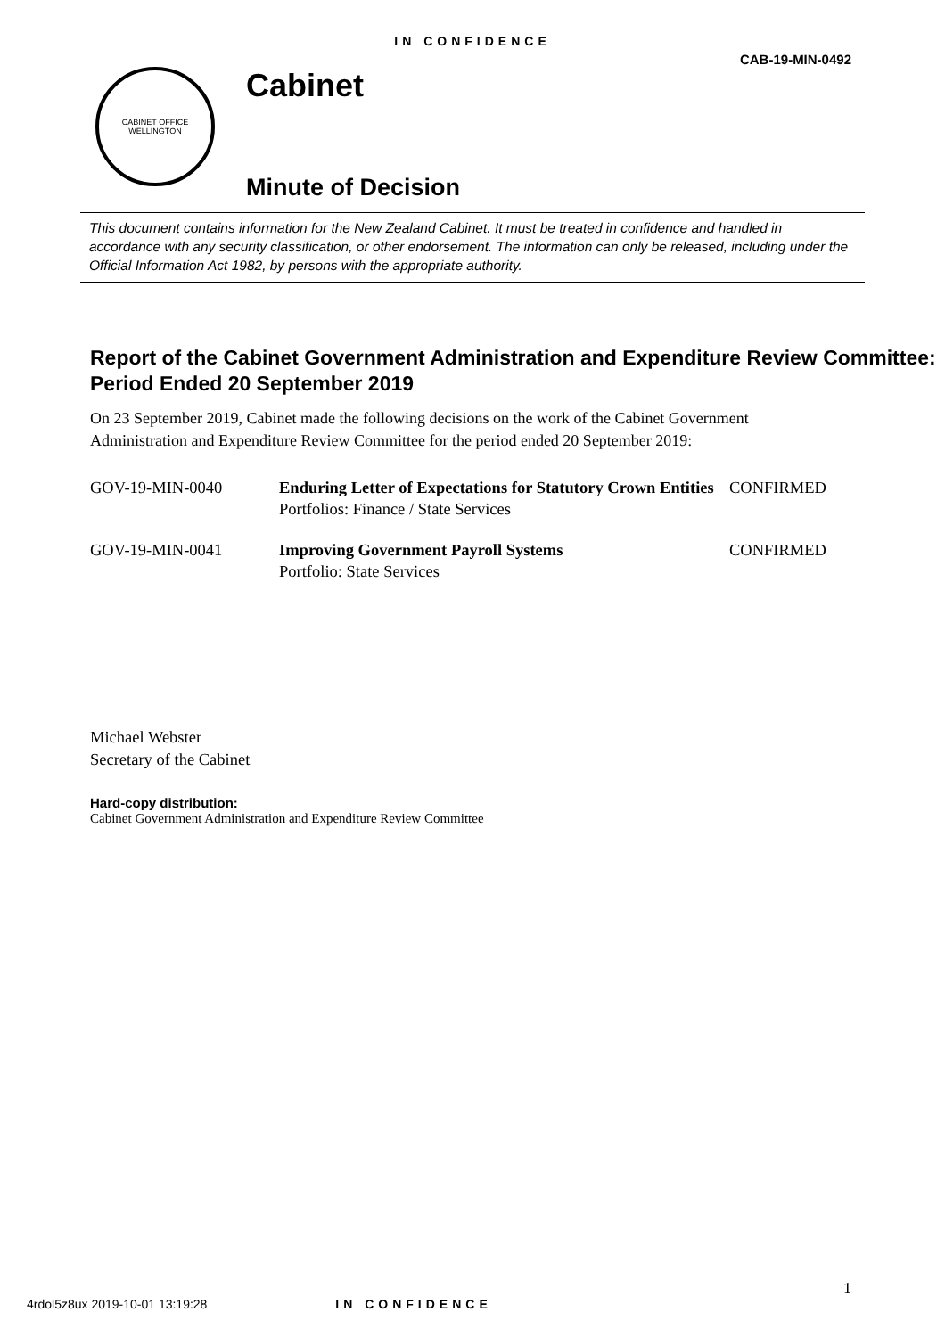IN CONFIDENCE
CAB-19-MIN-0492
CABINET OFFICE
WELLINGTON
Cabinet
Minute of Decision
This document contains information for the New Zealand Cabinet. It must be treated in confidence and handled in accordance with any security classification, or other endorsement. The information can only be released, including under the Official Information Act 1982, by persons with the appropriate authority.
Report of the Cabinet Government Administration and Expenditure Review Committee: Period Ended 20 September 2019
On 23 September 2019, Cabinet made the following decisions on the work of the Cabinet Government Administration and Expenditure Review Committee for the period ended 20 September 2019:
| GOV-19-MIN-0040 | Enduring Letter of Expectations for Statutory Crown Entities Portfolios: Finance / State Services | CONFIRMED |
| GOV-19-MIN-0041 | Improving Government Payroll Systems Portfolio: State Services | CONFIRMED |
Michael Webster
Secretary of the Cabinet
Hard-copy distribution:
Cabinet Government Administration and Expenditure Review Committee
1
4rdol5z8ux 2019-10-01 13:19:28 IN CONFIDENCE